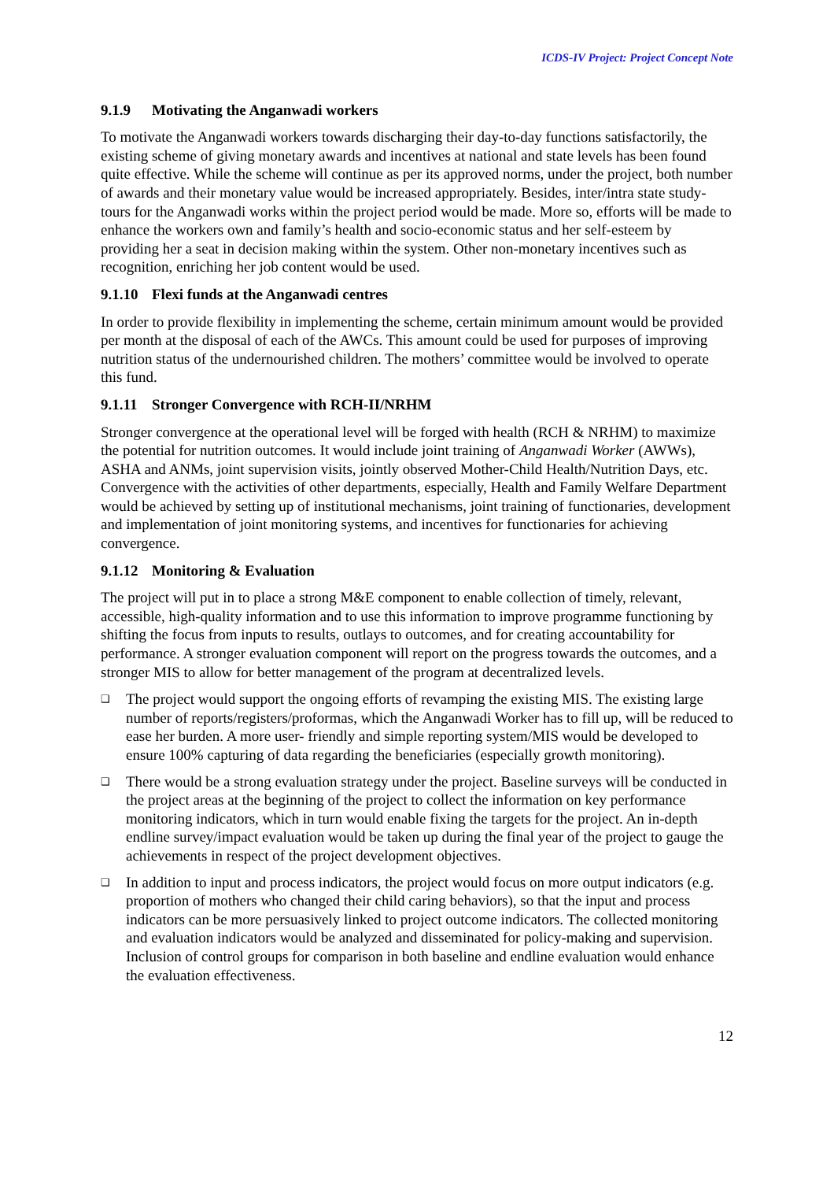ICDS-IV Project: Project Concept Note
9.1.9 Motivating the Anganwadi workers
To motivate the Anganwadi workers towards discharging their day-to-day functions satisfactorily, the existing scheme of giving monetary awards and incentives at national and state levels has been found quite effective. While the scheme will continue as per its approved norms, under the project, both number of awards and their monetary value would be increased appropriately. Besides, inter/intra state study-tours for the Anganwadi works within the project period would be made. More so, efforts will be made to enhance the workers own and family’s health and socio-economic status and her self-esteem by providing her a seat in decision making within the system. Other non-monetary incentives such as recognition, enriching her job content would be used.
9.1.10 Flexi funds at the Anganwadi centres
In order to provide flexibility in implementing the scheme, certain minimum amount would be provided per month at the disposal of each of the AWCs. This amount could be used for purposes of improving nutrition status of the undernourished children. The mothers’ committee would be involved to operate this fund.
9.1.11 Stronger Convergence with RCH-II/NRHM
Stronger convergence at the operational level will be forged with health (RCH & NRHM) to maximize the potential for nutrition outcomes. It would include joint training of Anganwadi Worker (AWWs), ASHA and ANMs, joint supervision visits, jointly observed Mother-Child Health/Nutrition Days, etc. Convergence with the activities of other departments, especially, Health and Family Welfare Department would be achieved by setting up of institutional mechanisms, joint training of functionaries, development and implementation of joint monitoring systems, and incentives for functionaries for achieving convergence.
9.1.12 Monitoring & Evaluation
The project will put in to place a strong M&E component to enable collection of timely, relevant, accessible, high-quality information and to use this information to improve programme functioning by shifting the focus from inputs to results, outlays to outcomes, and for creating accountability for performance. A stronger evaluation component will report on the progress towards the outcomes, and a stronger MIS to allow for better management of the program at decentralized levels.
❑ The project would support the ongoing efforts of revamping the existing MIS. The existing large number of reports/registers/proformas, which the Anganwadi Worker has to fill up, will be reduced to ease her burden. A more user- friendly and simple reporting system/MIS would be developed to ensure 100% capturing of data regarding the beneficiaries (especially growth monitoring).
❑ There would be a strong evaluation strategy under the project. Baseline surveys will be conducted in the project areas at the beginning of the project to collect the information on key performance monitoring indicators, which in turn would enable fixing the targets for the project. An in-depth endline survey/impact evaluation would be taken up during the final year of the project to gauge the achievements in respect of the project development objectives.
❑ In addition to input and process indicators, the project would focus on more output indicators (e.g. proportion of mothers who changed their child caring behaviors), so that the input and process indicators can be more persuasively linked to project outcome indicators. The collected monitoring and evaluation indicators would be analyzed and disseminated for policy-making and supervision. Inclusion of control groups for comparison in both baseline and endline evaluation would enhance the evaluation effectiveness.
12